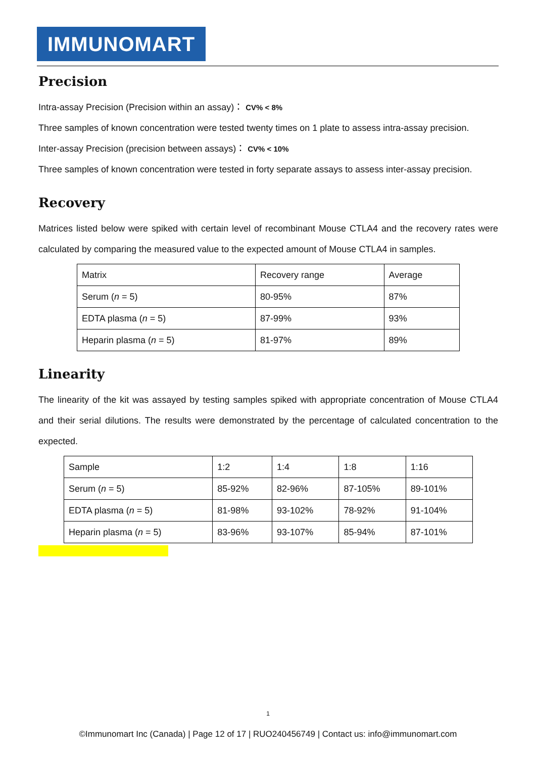IMMUNOMART
Precision
Intra-assay Precision (Precision within an assay)： CV% < 8%
Three samples of known concentration were tested twenty times on 1 plate to assess intra-assay precision.
Inter-assay Precision (precision between assays)： CV% < 10%
Three samples of known concentration were tested in forty separate assays to assess inter-assay precision.
Recovery
Matrices listed below were spiked with certain level of recombinant Mouse CTLA4 and the recovery rates were calculated by comparing the measured value to the expected amount of Mouse CTLA4 in samples.
| Matrix | Recovery range | Average |
| Serum ( n = 5) | 80-95% | 87% |
| EDTA plasma ( n = 5) | 87-99% | 93% |
| Heparin plasma ( n = 5) | 81-97% | 89% |
Linearity
The linearity of the kit was assayed by testing samples spiked with appropriate concentration of Mouse CTLA4 and their serial dilutions. The results were demonstrated by the percentage of calculated concentration to the expected.
| Sample | 1:2 | 1:4 | 1:8 | 1:16 |
| Serum ( n = 5) | 85-92% | 82-96% | 87-105% | 89-101% |
| EDTA plasma ( n = 5) | 81-98% | 93-102% | 78-92% | 91-104% |
| Heparin plasma ( n = 5) | 83-96% | 93-107% | 85-94% | 87-101% |
1
©Immunomart Inc (Canada) | Page 12 of 17 | RUO240456749 | Contact us: info@immunomart.com